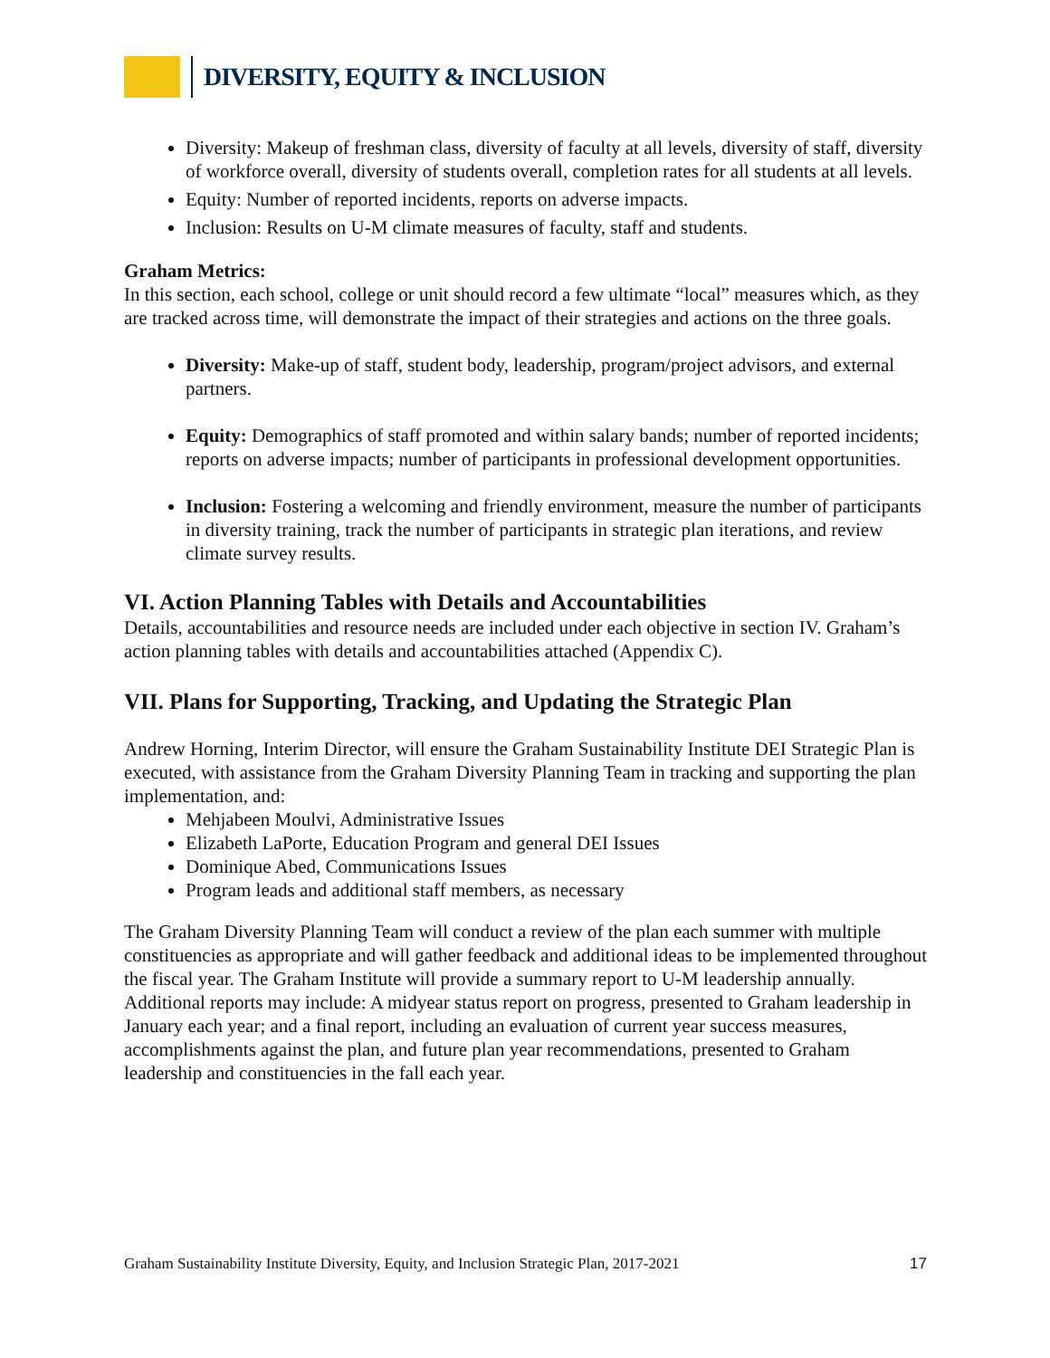DIVERSITY, EQUITY & INCLUSION
Diversity: Makeup of freshman class, diversity of faculty at all levels, diversity of staff, diversity of workforce overall, diversity of students overall, completion rates for all students at all levels.
Equity: Number of reported incidents, reports on adverse impacts.
Inclusion: Results on U-M climate measures of faculty, staff and students.
Graham Metrics:
In this section, each school, college or unit should record a few ultimate “local” measures which, as they are tracked across time, will demonstrate the impact of their strategies and actions on the three goals.
Diversity: Make-up of staff, student body, leadership, program/project advisors, and external partners.
Equity: Demographics of staff promoted and within salary bands; number of reported incidents; reports on adverse impacts; number of participants in professional development opportunities.
Inclusion: Fostering a welcoming and friendly environment, measure the number of participants in diversity training, track the number of participants in strategic plan iterations, and review climate survey results.
VI. Action Planning Tables with Details and Accountabilities
Details, accountabilities and resource needs are included under each objective in section IV. Graham’s action planning tables with details and accountabilities attached (Appendix C).
VII. Plans for Supporting, Tracking, and Updating the Strategic Plan
Andrew Horning, Interim Director, will ensure the Graham Sustainability Institute DEI Strategic Plan is executed, with assistance from the Graham Diversity Planning Team in tracking and supporting the plan implementation, and:
Mehjabeen Moulvi, Administrative Issues
Elizabeth LaPorte, Education Program and general DEI Issues
Dominique Abed, Communications Issues
Program leads and additional staff members, as necessary
The Graham Diversity Planning Team will conduct a review of the plan each summer with multiple constituencies as appropriate and will gather feedback and additional ideas to be implemented throughout the fiscal year. The Graham Institute will provide a summary report to U-M leadership annually. Additional reports may include: A midyear status report on progress, presented to Graham leadership in January each year; and a final report, including an evaluation of current year success measures, accomplishments against the plan, and future plan year recommendations, presented to Graham leadership and constituencies in the fall each year.
Graham Sustainability Institute Diversity, Equity, and Inclusion Strategic Plan, 2017-2021 17